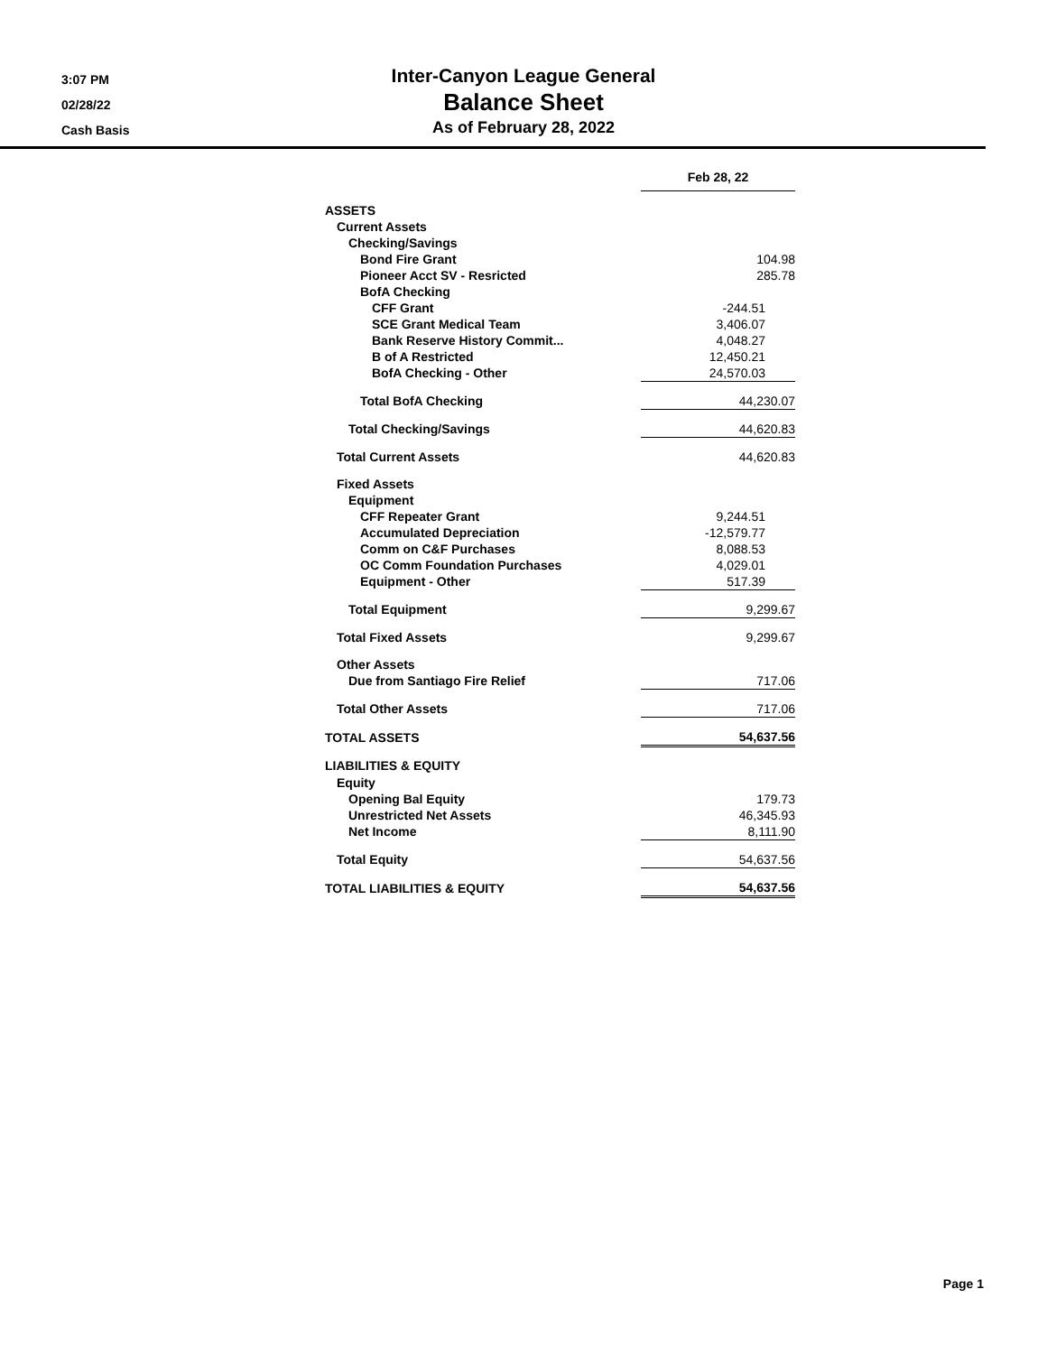3:07 PM
02/28/22
Cash Basis
Inter-Canyon League General
Balance Sheet
As of February 28, 2022
| | Feb 28, 22 |
| ASSETS | |
| Current Assets | |
| Checking/Savings | |
| Bond Fire Grant | 104.98 |
| Pioneer Acct SV - Resricted | 285.78 |
| BofA Checking | |
| CFF Grant | -244.51 |
| SCE Grant Medical Team | 3,406.07 |
| Bank Reserve History Commit... | 4,048.27 |
| B of A Restricted | 12,450.21 |
| BofA Checking - Other | 24,570.03 |
| Total BofA Checking | 44,230.07 |
| Total Checking/Savings | 44,620.83 |
| Total Current Assets | 44,620.83 |
| Fixed Assets | |
| Equipment | |
| CFF Repeater Grant | 9,244.51 |
| Accumulated Depreciation | -12,579.77 |
| Comm on C&F Purchases | 8,088.53 |
| OC Comm Foundation Purchases | 4,029.01 |
| Equipment - Other | 517.39 |
| Total Equipment | 9,299.67 |
| Total Fixed Assets | 9,299.67 |
| Other Assets | |
| Due from Santiago Fire Relief | 717.06 |
| Total Other Assets | 717.06 |
| TOTAL ASSETS | 54,637.56 |
| LIABILITIES & EQUITY | |
| Equity | |
| Opening Bal Equity | 179.73 |
| Unrestricted Net Assets | 46,345.93 |
| Net Income | 8,111.90 |
| Total Equity | 54,637.56 |
| TOTAL LIABILITIES & EQUITY | 54,637.56 |
Page 1